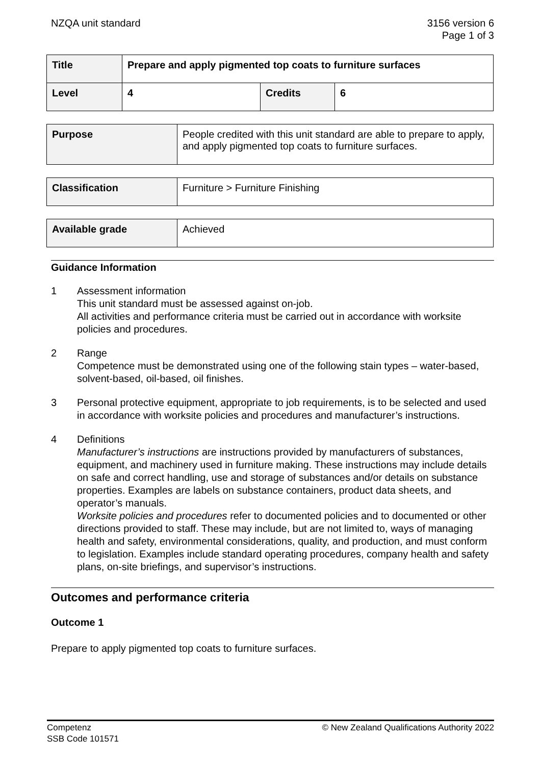NZQA unit standard 3156 version 6
Page 1 of 3
| Title | Prepare and apply pigmented top coats to furniture surfaces | | |
| Level | 4 | Credits | 6 |
| Purpose | People credited with this unit standard are able to prepare to apply, and apply pigmented top coats to furniture surfaces. |
| Classification | Furniture > Furniture Finishing |
| Available grade | Achieved |
Guidance Information
1 Assessment information
This unit standard must be assessed against on-job.
All activities and performance criteria must be carried out in accordance with worksite policies and procedures.
2 Range
Competence must be demonstrated using one of the following stain types – water-based, solvent-based, oil-based, oil finishes.
3 Personal protective equipment, appropriate to job requirements, is to be selected and used in accordance with worksite policies and procedures and manufacturer’s instructions.
4 Definitions
Manufacturer’s instructions are instructions provided by manufacturers of substances, equipment, and machinery used in furniture making. These instructions may include details on safe and correct handling, use and storage of substances and/or details on substance properties. Examples are labels on substance containers, product data sheets, and operator’s manuals.
Worksite policies and procedures refer to documented policies and to documented or other directions provided to staff. These may include, but are not limited to, ways of managing health and safety, environmental considerations, quality, and production, and must conform to legislation. Examples include standard operating procedures, company health and safety plans, on-site briefings, and supervisor’s instructions.
Outcomes and performance criteria
Outcome 1
Prepare to apply pigmented top coats to furniture surfaces.
Competenz
SSB Code 101571
© New Zealand Qualifications Authority 2022